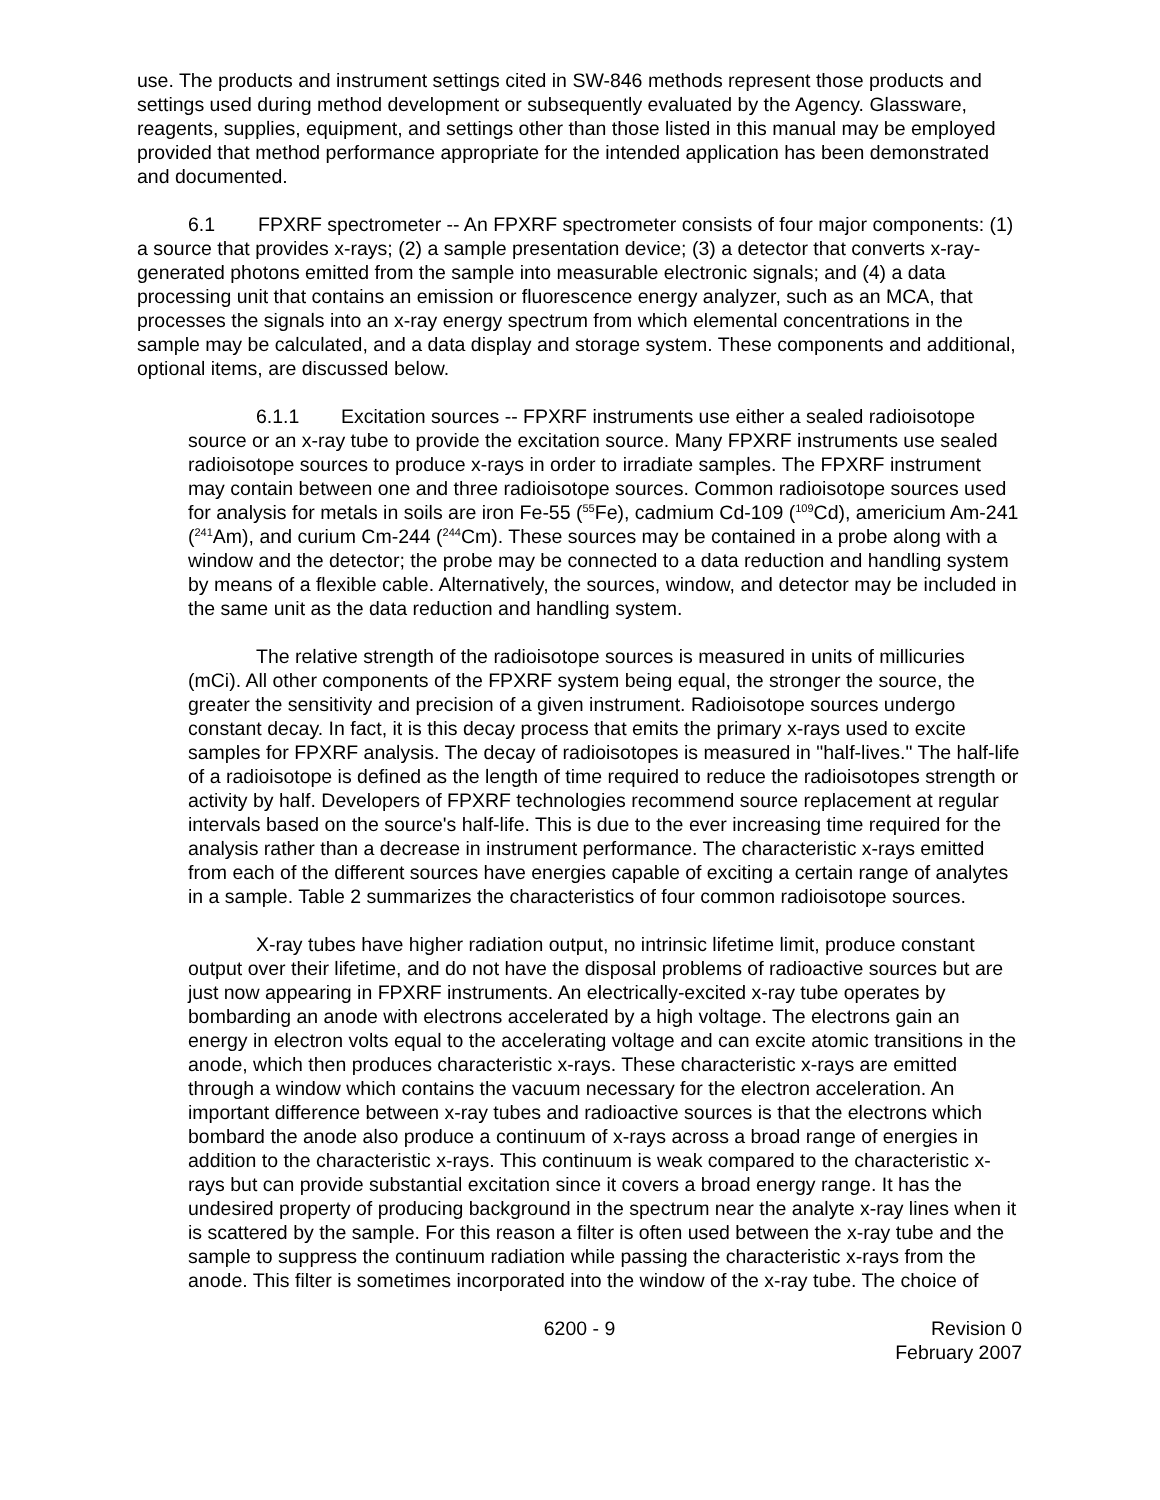use. The products and instrument settings cited in SW-846 methods represent those products and settings used during method development or subsequently evaluated by the Agency. Glassware, reagents, supplies, equipment, and settings other than those listed in this manual may be employed provided that method performance appropriate for the intended application has been demonstrated and documented.
6.1 FPXRF spectrometer -- An FPXRF spectrometer consists of four major components: (1) a source that provides x-rays; (2) a sample presentation device; (3) a detector that converts x-ray-generated photons emitted from the sample into measurable electronic signals; and (4) a data processing unit that contains an emission or fluorescence energy analyzer, such as an MCA, that processes the signals into an x-ray energy spectrum from which elemental concentrations in the sample may be calculated, and a data display and storage system. These components and additional, optional items, are discussed below.
6.1.1 Excitation sources -- FPXRF instruments use either a sealed radioisotope source or an x-ray tube to provide the excitation source. Many FPXRF instruments use sealed radioisotope sources to produce x-rays in order to irradiate samples. The FPXRF instrument may contain between one and three radioisotope sources. Common radioisotope sources used for analysis for metals in soils are iron Fe-55 (<sup>55</sup>Fe), cadmium Cd-109 (<sup>109</sup>Cd), americium Am-241 (<sup>241</sup>Am), and curium Cm-244 (<sup>244</sup>Cm). These sources may be contained in a probe along with a window and the detector; the probe may be connected to a data reduction and handling system by means of a flexible cable. Alternatively, the sources, window, and detector may be included in the same unit as the data reduction and handling system.
The relative strength of the radioisotope sources is measured in units of millicuries (mCi). All other components of the FPXRF system being equal, the stronger the source, the greater the sensitivity and precision of a given instrument. Radioisotope sources undergo constant decay. In fact, it is this decay process that emits the primary x-rays used to excite samples for FPXRF analysis. The decay of radioisotopes is measured in "half-lives." The half-life of a radioisotope is defined as the length of time required to reduce the radioisotopes strength or activity by half. Developers of FPXRF technologies recommend source replacement at regular intervals based on the source's half-life. This is due to the ever increasing time required for the analysis rather than a decrease in instrument performance. The characteristic x-rays emitted from each of the different sources have energies capable of exciting a certain range of analytes in a sample. Table 2 summarizes the characteristics of four common radioisotope sources.
X-ray tubes have higher radiation output, no intrinsic lifetime limit, produce constant output over their lifetime, and do not have the disposal problems of radioactive sources but are just now appearing in FPXRF instruments. An electrically-excited x-ray tube operates by bombarding an anode with electrons accelerated by a high voltage. The electrons gain an energy in electron volts equal to the accelerating voltage and can excite atomic transitions in the anode, which then produces characteristic x-rays. These characteristic x-rays are emitted through a window which contains the vacuum necessary for the electron acceleration. An important difference between x-ray tubes and radioactive sources is that the electrons which bombard the anode also produce a continuum of x-rays across a broad range of energies in addition to the characteristic x-rays. This continuum is weak compared to the characteristic x-rays but can provide substantial excitation since it covers a broad energy range. It has the undesired property of producing background in the spectrum near the analyte x-ray lines when it is scattered by the sample. For this reason a filter is often used between the x-ray tube and the sample to suppress the continuum radiation while passing the characteristic x-rays from the anode. This filter is sometimes incorporated into the window of the x-ray tube. The choice of
6200 - 9 Revision 0
February 2007